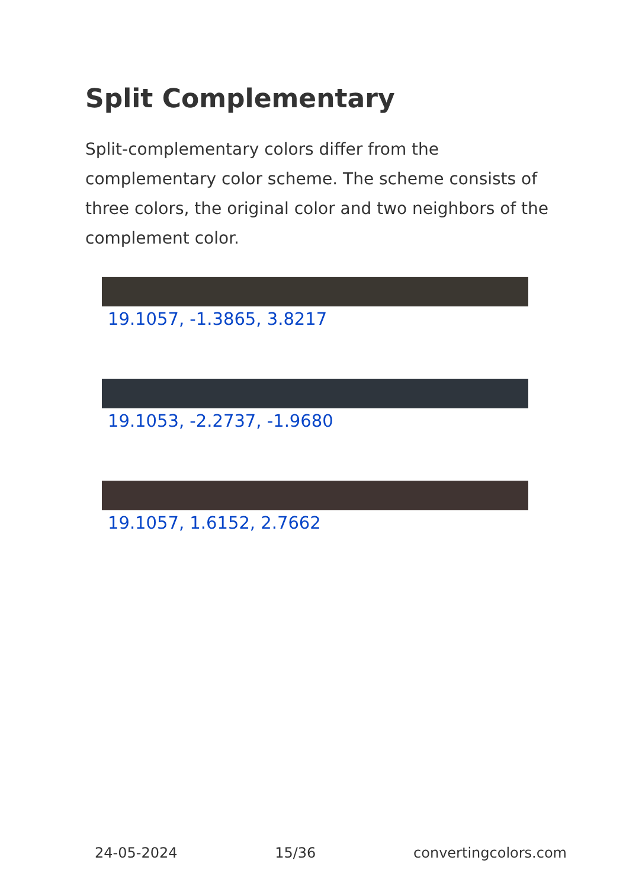Split Complementary
Split-complementary colors differ from the complementary color scheme. The scheme consists of three colors, the original color and two neighbors of the complement color.
19.1057, -1.3865, 3.8217
19.1053, -2.2737, -1.9680
19.1057, 1.6152, 2.7662
24-05-2024 15/36 convertingcolors.com